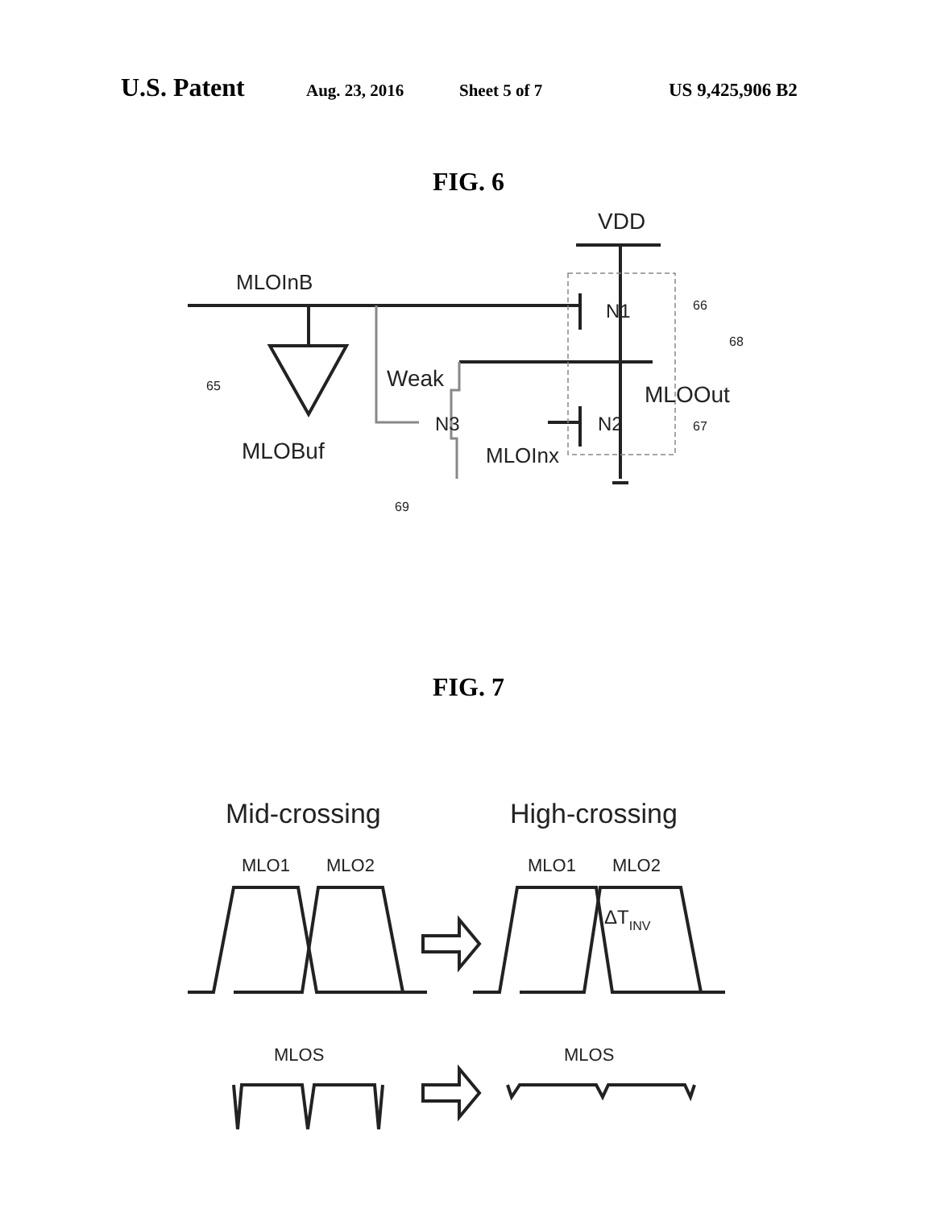U.S. Patent Aug. 23, 2016 Sheet 5 of 7 US 9,425,906 B2
FIG. 6
MLOInB
VDD
Weak
MLOOut
MLOBuf
MLOInx
N1
N2
N3
65
66
67
68
69
FIG. 7
Mid-crossing
High-crossing
MLO1
MLO2
MLO1
MLO2
ΔTINV
MLOS
MLOS